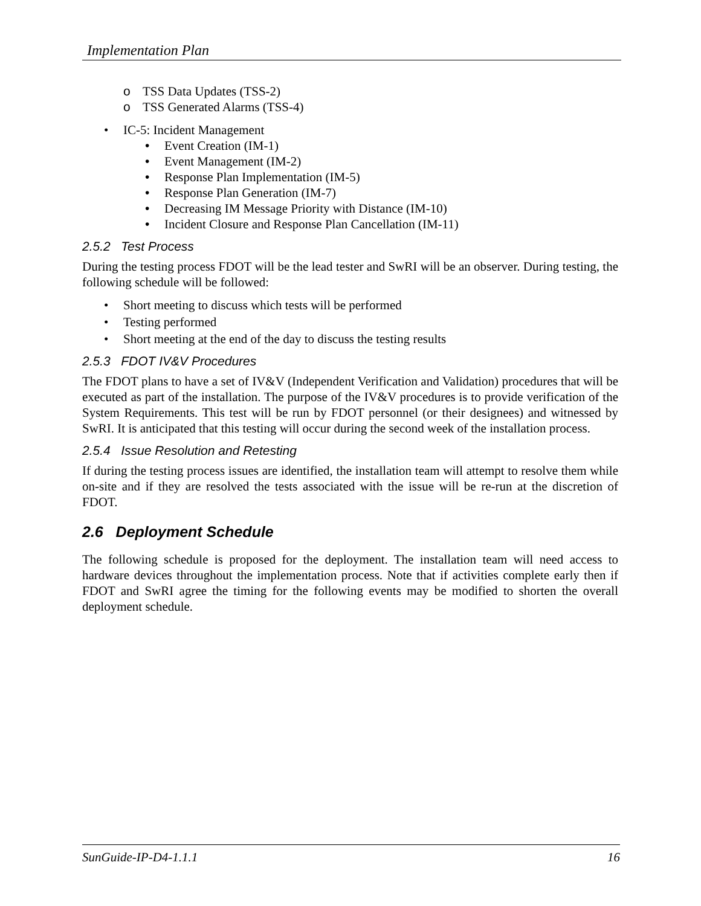Implementation Plan
TSS Data Updates (TSS-2)
TSS Generated Alarms (TSS-4)
IC-5: Incident Management
Event Creation (IM-1)
Event Management (IM-2)
Response Plan Implementation (IM-5)
Response Plan Generation (IM-7)
Decreasing IM Message Priority with Distance (IM-10)
Incident Closure and Response Plan Cancellation (IM-11)
2.5.2 Test Process
During the testing process FDOT will be the lead tester and SwRI will be an observer. During testing, the following schedule will be followed:
Short meeting to discuss which tests will be performed
Testing performed
Short meeting at the end of the day to discuss the testing results
2.5.3 FDOT IV&V Procedures
The FDOT plans to have a set of IV&V (Independent Verification and Validation) procedures that will be executed as part of the installation. The purpose of the IV&V procedures is to provide verification of the System Requirements. This test will be run by FDOT personnel (or their designees) and witnessed by SwRI. It is anticipated that this testing will occur during the second week of the installation process.
2.5.4 Issue Resolution and Retesting
If during the testing process issues are identified, the installation team will attempt to resolve them while on-site and if they are resolved the tests associated with the issue will be re-run at the discretion of FDOT.
2.6 Deployment Schedule
The following schedule is proposed for the deployment. The installation team will need access to hardware devices throughout the implementation process. Note that if activities complete early then if FDOT and SwRI agree the timing for the following events may be modified to shorten the overall deployment schedule.
SunGuide-IP-D4-1.1.1 16